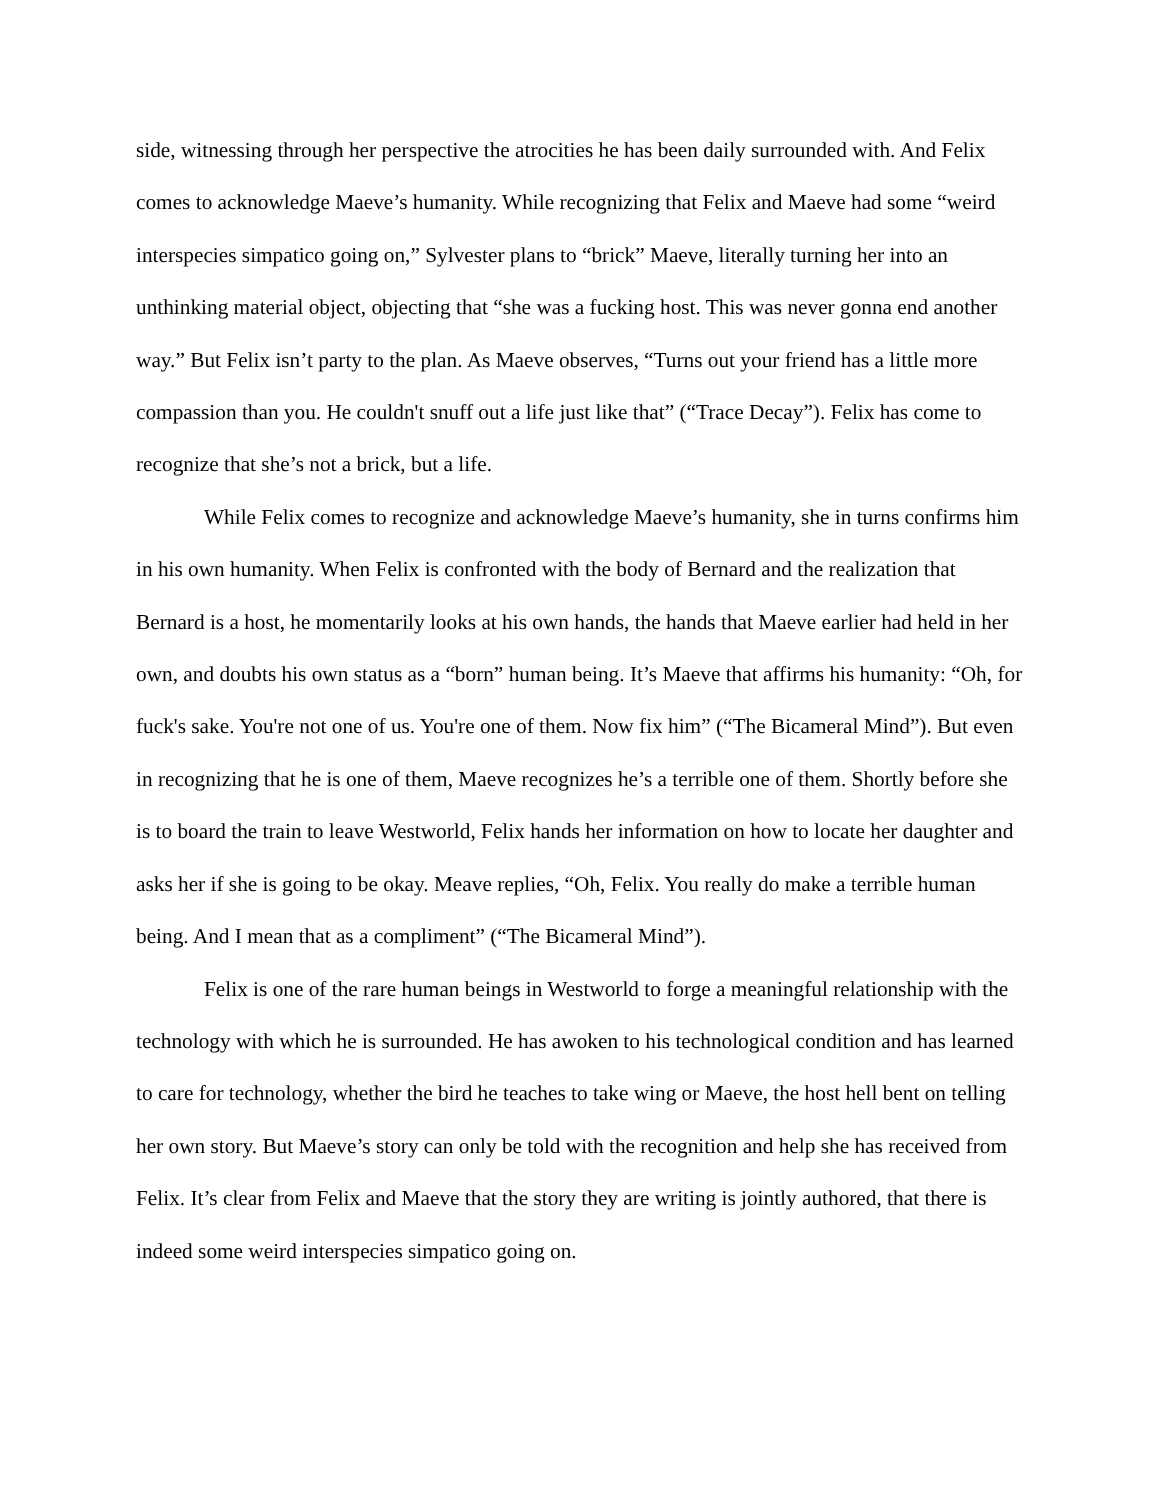side, witnessing through her perspective the atrocities he has been daily surrounded with. And Felix comes to acknowledge Maeve’s humanity. While recognizing that Felix and Maeve had some “weird interspecies simpatico going on,” Sylvester plans to “brick” Maeve, literally turning her into an unthinking material object, objecting that “she was a fucking host. This was never gonna end another way.” But Felix isn’t party to the plan. As Maeve observes, “Turns out your friend has a little more compassion than you. He couldn't snuff out a life just like that” (“Trace Decay”). Felix has come to recognize that she’s not a brick, but a life.
While Felix comes to recognize and acknowledge Maeve’s humanity, she in turns confirms him in his own humanity. When Felix is confronted with the body of Bernard and the realization that Bernard is a host, he momentarily looks at his own hands, the hands that Maeve earlier had held in her own, and doubts his own status as a “born” human being. It’s Maeve that affirms his humanity: “Oh, for fuck's sake. You're not one of us. You're one of them. Now fix him” (“The Bicameral Mind”). But even in recognizing that he is one of them, Maeve recognizes he’s a terrible one of them. Shortly before she is to board the train to leave Westworld, Felix hands her information on how to locate her daughter and asks her if she is going to be okay. Meave replies, “Oh, Felix. You really do make a terrible human being. And I mean that as a compliment” (“The Bicameral Mind”).
Felix is one of the rare human beings in Westworld to forge a meaningful relationship with the technology with which he is surrounded. He has awoken to his technological condition and has learned to care for technology, whether the bird he teaches to take wing or Maeve, the host hell bent on telling her own story. But Maeve’s story can only be told with the recognition and help she has received from Felix. It’s clear from Felix and Maeve that the story they are writing is jointly authored, that there is indeed some weird interspecies simpatico going on.